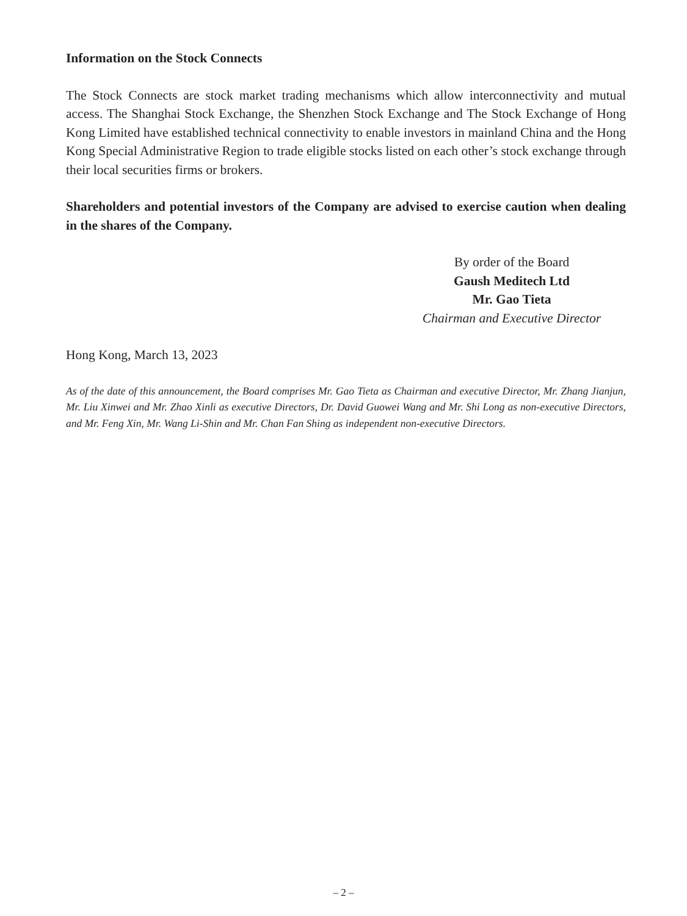Information on the Stock Connects
The Stock Connects are stock market trading mechanisms which allow interconnectivity and mutual access. The Shanghai Stock Exchange, the Shenzhen Stock Exchange and The Stock Exchange of Hong Kong Limited have established technical connectivity to enable investors in mainland China and the Hong Kong Special Administrative Region to trade eligible stocks listed on each other’s stock exchange through their local securities firms or brokers.
Shareholders and potential investors of the Company are advised to exercise caution when dealing in the shares of the Company.
By order of the Board
Gaush Meditech Ltd
Mr. Gao Tieta
Chairman and Executive Director
Hong Kong, March 13, 2023
As of the date of this announcement, the Board comprises Mr. Gao Tieta as Chairman and executive Director, Mr. Zhang Jianjun, Mr. Liu Xinwei and Mr. Zhao Xinli as executive Directors, Dr. David Guowei Wang and Mr. Shi Long as non-executive Directors, and Mr. Feng Xin, Mr. Wang Li-Shin and Mr. Chan Fan Shing as independent non-executive Directors.
– 2 –